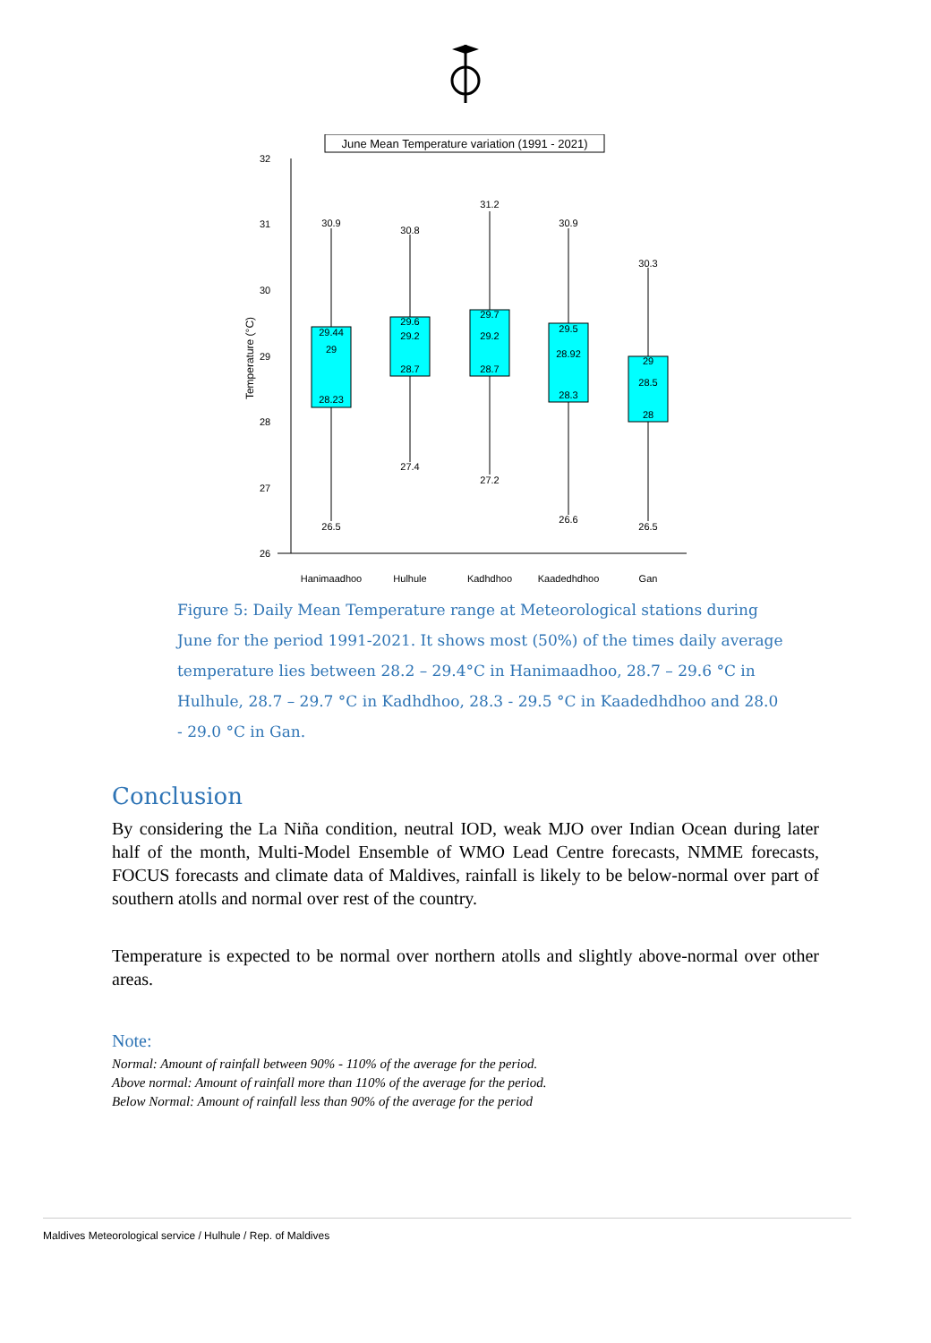June Mean Temperature variation (1991 - 2021)
32
31
30
29
28
27
26
Temperature (°C)
30.9
29.44
29
28.23
26.5
30.8
29.6
29.2
28.7
27.4
31.2
29.7
29.2
28.7
27.2
30.9
29.5
28.92
28.3
26.6
30.3
29
28.5
28
26.5
Hanimaadhoo
Hulhule
Kadhdhoo
Kaadedhdhoo
Gan
Figure 5: Daily Mean Temperature range at Meteorological stations during June for the period 1991-2021. It shows most (50%) of the times daily average temperature lies between 28.2 – 29.4°C in Hanimaadhoo, 28.7 – 29.6 °C in Hulhule, 28.7 – 29.7 °C in Kadhdhoo, 28.3 - 29.5 °C in Kaadedhdhoo and 28.0 - 29.0 °C in Gan.
Conclusion
By considering the La Niña condition, neutral IOD, weak MJO over Indian Ocean during later half of the month, Multi-Model Ensemble of WMO Lead Centre forecasts, NMME forecasts, FOCUS forecasts and climate data of Maldives, rainfall is likely to be below-normal over part of southern atolls and normal over rest of the country.
Temperature is expected to be normal over northern atolls and slightly above-normal over other areas.
Note:
Normal: Amount of rainfall between 90% - 110% of the average for the period.
Above normal: Amount of rainfall more than 110% of the average for the period.
Below Normal: Amount of rainfall less than 90% of the average for the period
Maldives Meteorological service / Hulhule / Rep. of Maldives